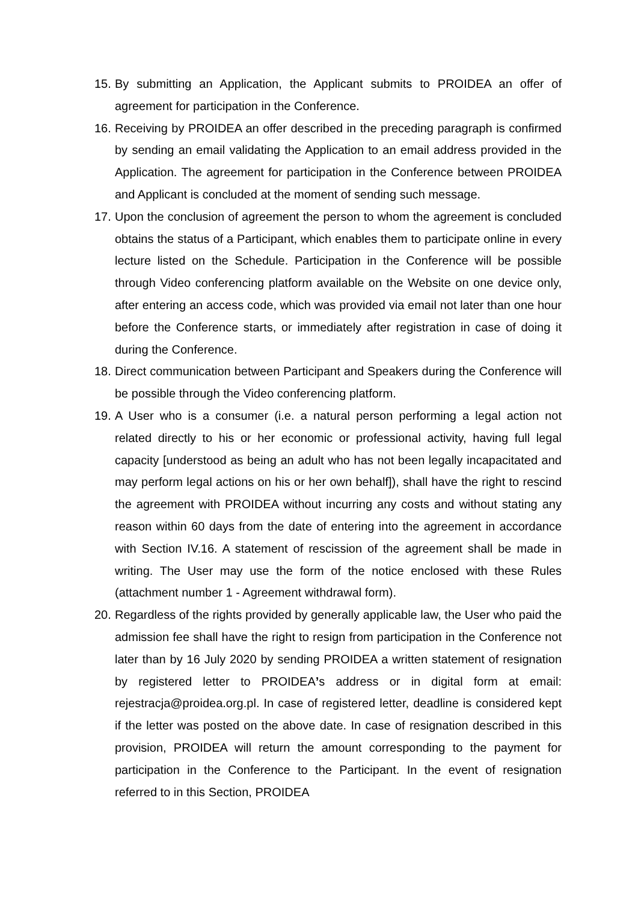15. By submitting an Application, the Applicant submits to PROIDEA an offer of agreement for participation in the Conference.
16. Receiving by PROIDEA an offer described in the preceding paragraph is confirmed by sending an email validating the Application to an email address provided in the Application. The agreement for participation in the Conference between PROIDEA and Applicant is concluded at the moment of sending such message.
17. Upon the conclusion of agreement the person to whom the agreement is concluded obtains the status of a Participant, which enables them to participate online in every lecture listed on the Schedule. Participation in the Conference will be possible through Video conferencing platform available on the Website on one device only, after entering an access code, which was provided via email not later than one hour before the Conference starts, or immediately after registration in case of doing it during the Conference.
18. Direct communication between Participant and Speakers during the Conference will be possible through the Video conferencing platform.
19. A User who is a consumer (i.e. a natural person performing a legal action not related directly to his or her economic or professional activity, having full legal capacity [understood as being an adult who has not been legally incapacitated and may perform legal actions on his or her own behalf]), shall have the right to rescind the agreement with PROIDEA without incurring any costs and without stating any reason within 60 days from the date of entering into the agreement in accordance with Section IV.16. A statement of rescission of the agreement shall be made in writing. The User may use the form of the notice enclosed with these Rules (attachment number 1 - Agreement withdrawal form).
20. Regardless of the rights provided by generally applicable law, the User who paid the admission fee shall have the right to resign from participation in the Conference not later than by 16 July 2020 by sending PROIDEA a written statement of resignation by registered letter to PROIDEA’s address or in digital form at email: rejestracja@proidea.org.pl. In case of registered letter, deadline is considered kept if the letter was posted on the above date. In case of resignation described in this provision, PROIDEA will return the amount corresponding to the payment for participation in the Conference to the Participant. In the event of resignation referred to in this Section, PROIDEA